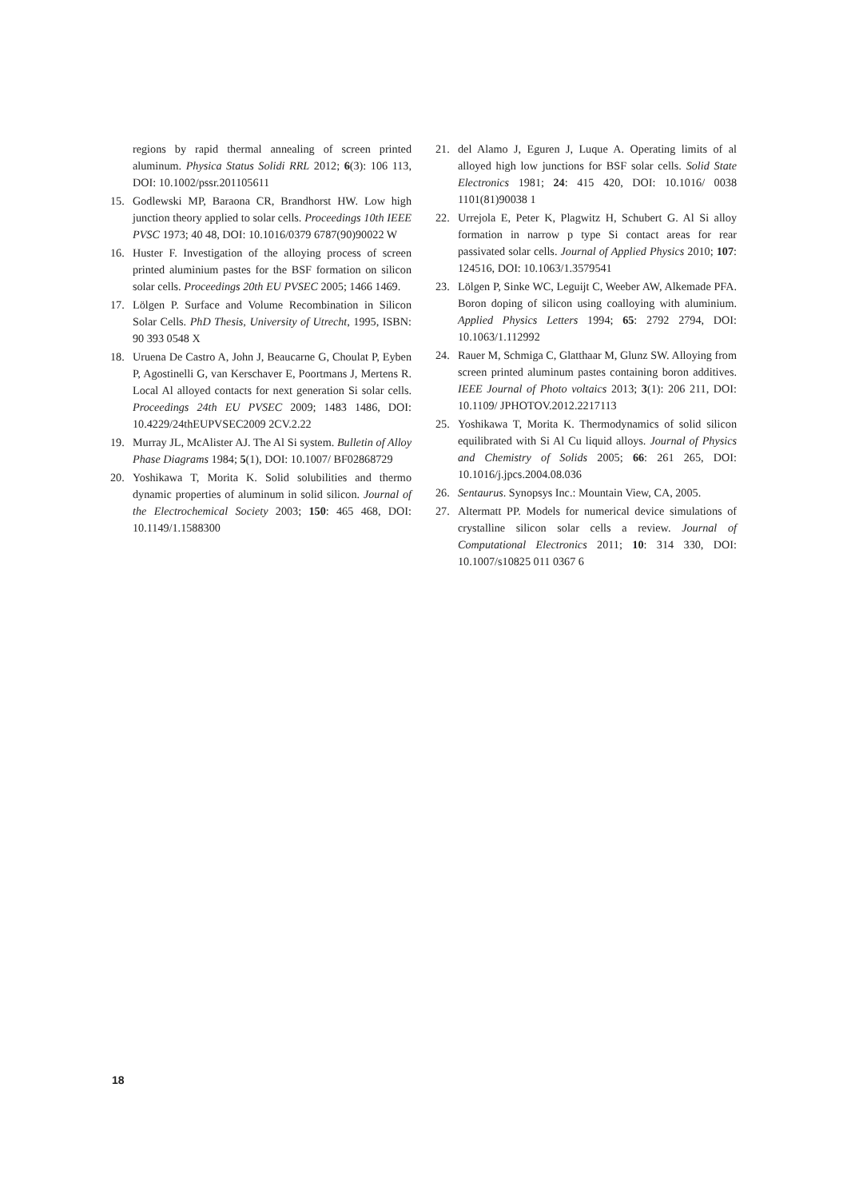regions by rapid thermal annealing of screen printed aluminum. Physica Status Solidi RRL 2012; 6(3): 106 113, DOI: 10.1002/pssr.201105611
15. Godlewski MP, Baraona CR, Brandhorst HW. Low high junction theory applied to solar cells. Proceedings 10th IEEE PVSC 1973; 40 48, DOI: 10.1016/0379 6787(90)90022 W
16. Huster F. Investigation of the alloying process of screen printed aluminium pastes for the BSF formation on silicon solar cells. Proceedings 20th EU PVSEC 2005; 1466 1469.
17. Lölgen P. Surface and Volume Recombination in Silicon Solar Cells. PhD Thesis, University of Utrecht, 1995, ISBN: 90 393 0548 X
18. Uruena De Castro A, John J, Beaucarne G, Choulat P, Eyben P, Agostinelli G, van Kerschaver E, Poortmans J, Mertens R. Local Al alloyed contacts for next generation Si solar cells. Proceedings 24th EU PVSEC 2009; 1483 1486, DOI: 10.4229/24thEUPVSEC2009 2CV.2.22
19. Murray JL, McAlister AJ. The Al Si system. Bulletin of Alloy Phase Diagrams 1984; 5(1), DOI: 10.1007/ BF02868729
20. Yoshikawa T, Morita K. Solid solubilities and thermo dynamic properties of aluminum in solid silicon. Journal of the Electrochemical Society 2003; 150: 465 468, DOI: 10.1149/1.1588300
21. del Alamo J, Eguren J, Luque A. Operating limits of al alloyed high low junctions for BSF solar cells. Solid State Electronics 1981; 24: 415 420, DOI: 10.1016/ 0038 1101(81)90038 1
22. Urrejola E, Peter K, Plagwitz H, Schubert G. Al Si alloy formation in narrow p type Si contact areas for rear passivated solar cells. Journal of Applied Physics 2010; 107: 124516, DOI: 10.1063/1.3579541
23. Lölgen P, Sinke WC, Leguijt C, Weeber AW, Alkemade PFA. Boron doping of silicon using coalloying with aluminium. Applied Physics Letters 1994; 65: 2792 2794, DOI: 10.1063/1.112992
24. Rauer M, Schmiga C, Glatthaar M, Glunz SW. Alloying from screen printed aluminum pastes containing boron additives. IEEE Journal of Photo voltaics 2013; 3(1): 206 211, DOI: 10.1109/ JPHOTOV.2012.2217113
25. Yoshikawa T, Morita K. Thermodynamics of solid silicon equilibrated with Si Al Cu liquid alloys. Journal of Physics and Chemistry of Solids 2005; 66: 261 265, DOI: 10.1016/j.jpcs.2004.08.036
26. Sentaurus. Synopsys Inc.: Mountain View, CA, 2005.
27. Altermatt PP. Models for numerical device simulations of crystalline silicon solar cells a review. Journal of Computational Electronics 2011; 10: 314 330, DOI: 10.1007/s10825 011 0367 6
18